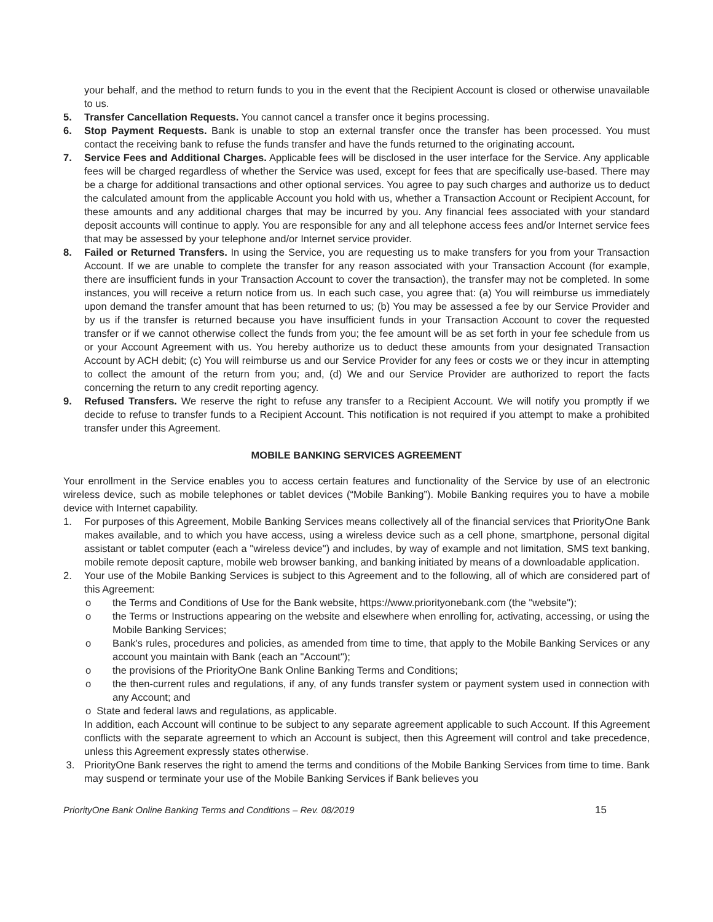your behalf, and the method to return funds to you in the event that the Recipient Account is closed or otherwise unavailable to us.
5. Transfer Cancellation Requests. You cannot cancel a transfer once it begins processing.
6. Stop Payment Requests. Bank is unable to stop an external transfer once the transfer has been processed. You must contact the receiving bank to refuse the funds transfer and have the funds returned to the originating account.
7. Service Fees and Additional Charges. Applicable fees will be disclosed in the user interface for the Service. Any applicable fees will be charged regardless of whether the Service was used, except for fees that are specifically use-based. There may be a charge for additional transactions and other optional services. You agree to pay such charges and authorize us to deduct the calculated amount from the applicable Account you hold with us, whether a Transaction Account or Recipient Account, for these amounts and any additional charges that may be incurred by you. Any financial fees associated with your standard deposit accounts will continue to apply. You are responsible for any and all telephone access fees and/or Internet service fees that may be assessed by your telephone and/or Internet service provider.
8. Failed or Returned Transfers. In using the Service, you are requesting us to make transfers for you from your Transaction Account. If we are unable to complete the transfer for any reason associated with your Transaction Account (for example, there are insufficient funds in your Transaction Account to cover the transaction), the transfer may not be completed. In some instances, you will receive a return notice from us. In each such case, you agree that: (a) You will reimburse us immediately upon demand the transfer amount that has been returned to us; (b) You may be assessed a fee by our Service Provider and by us if the transfer is returned because you have insufficient funds in your Transaction Account to cover the requested transfer or if we cannot otherwise collect the funds from you; the fee amount will be as set forth in your fee schedule from us or your Account Agreement with us. You hereby authorize us to deduct these amounts from your designated Transaction Account by ACH debit; (c) You will reimburse us and our Service Provider for any fees or costs we or they incur in attempting to collect the amount of the return from you; and, (d) We and our Service Provider are authorized to report the facts concerning the return to any credit reporting agency.
9. Refused Transfers. We reserve the right to refuse any transfer to a Recipient Account. We will notify you promptly if we decide to refuse to transfer funds to a Recipient Account. This notification is not required if you attempt to make a prohibited transfer under this Agreement.
MOBILE BANKING SERVICES AGREEMENT
Your enrollment in the Service enables you to access certain features and functionality of the Service by use of an electronic wireless device, such as mobile telephones or tablet devices (“Mobile Banking”). Mobile Banking requires you to have a mobile device with Internet capability.
1. For purposes of this Agreement, Mobile Banking Services means collectively all of the financial services that PriorityOne Bank makes available, and to which you have access, using a wireless device such as a cell phone, smartphone, personal digital assistant or tablet computer (each a "wireless device") and includes, by way of example and not limitation, SMS text banking, mobile remote deposit capture, mobile web browser banking, and banking initiated by means of a downloadable application.
2. Your use of the Mobile Banking Services is subject to this Agreement and to the following, all of which are considered part of this Agreement:
o the Terms and Conditions of Use for the Bank website, https://www.priorityonebank.com (the "website");
o the Terms or Instructions appearing on the website and elsewhere when enrolling for, activating, accessing, or using the Mobile Banking Services;
o Bank's rules, procedures and policies, as amended from time to time, that apply to the Mobile Banking Services or any account you maintain with Bank (each an "Account");
o the provisions of the PriorityOne Bank Online Banking Terms and Conditions;
o the then-current rules and regulations, if any, of any funds transfer system or payment system used in connection with any Account; and
o State and federal laws and regulations, as applicable.
In addition, each Account will continue to be subject to any separate agreement applicable to such Account. If this Agreement conflicts with the separate agreement to which an Account is subject, then this Agreement will control and take precedence, unless this Agreement expressly states otherwise.
3. PriorityOne Bank reserves the right to amend the terms and conditions of the Mobile Banking Services from time to time. Bank may suspend or terminate your use of the Mobile Banking Services if Bank believes you
PriorityOne Bank Online Banking Terms and Conditions – Rev. 08/2019 15